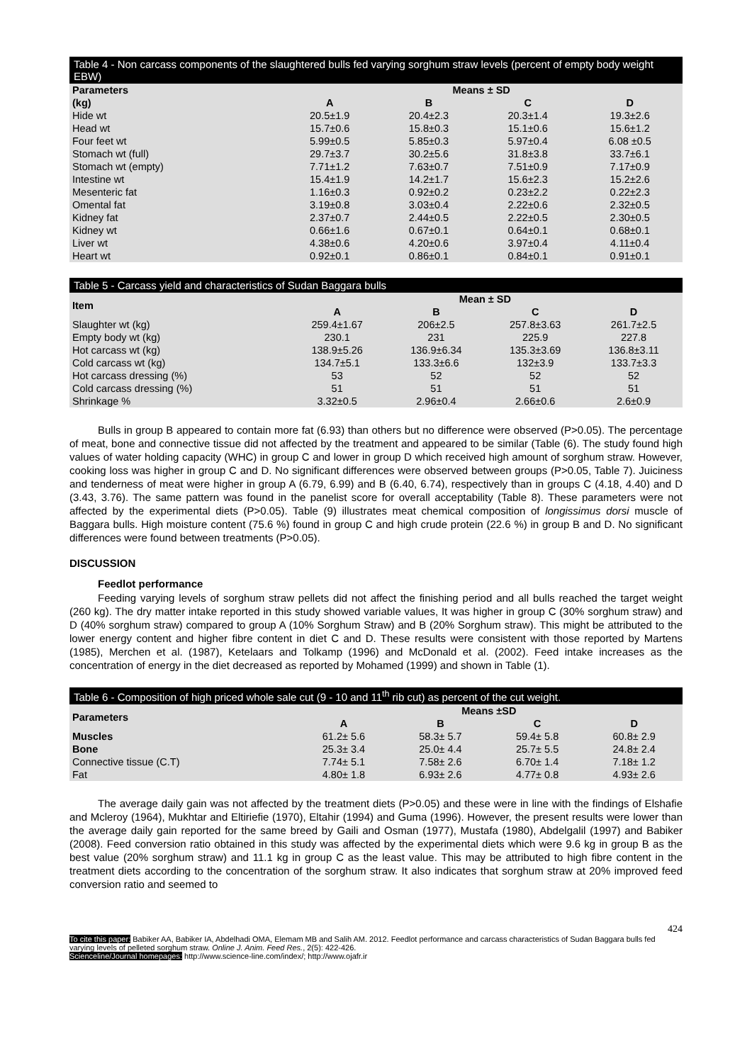Table 4 - Non carcass components of the slaughtered bulls fed varying sorghum straw levels (percent of empty body weight EBW)
| Parameters | Means ± SD | | | |
| --- | --- | --- | --- | --- |
| (kg) | A | B | C | D |
| Hide wt | 20.5±1.9 | 20.4±2.3 | 20.3±1.4 | 19.3±2.6 |
| Head wt | 15.7±0.6 | 15.8±0.3 | 15.1±0.6 | 15.6±1.2 |
| Four feet wt | 5.99±0.5 | 5.85±0.3 | 5.97±0.4 | 6.08 ±0.5 |
| Stomach wt (full) | 29.7±3.7 | 30.2±5.6 | 31.8±3.8 | 33.7±6.1 |
| Stomach wt (empty) | 7.71±1.2 | 7.63±0.7 | 7.51±0.9 | 7.17±0.9 |
| Intestine wt | 15.4±1.9 | 14.2±1.7 | 15.6±2.3 | 15.2±2.6 |
| Mesenteric fat | 1.16±0.3 | 0.92±0.2 | 0.23±2.2 | 0.22±2.3 |
| Omental fat | 3.19±0.8 | 3.03±0.4 | 2.22±0.6 | 2.32±0.5 |
| Kidney fat | 2.37±0.7 | 2.44±0.5 | 2.22±0.5 | 2.30±0.5 |
| Kidney wt | 0.66±1.6 | 0.67±0.1 | 0.64±0.1 | 0.68±0.1 |
| Liver wt | 4.38±0.6 | 4.20±0.6 | 3.97±0.4 | 4.11±0.4 |
| Heart wt | 0.92±0.1 | 0.86±0.1 | 0.84±0.1 | 0.91±0.1 |
Table 5 - Carcass yield and characteristics of Sudan Baggara bulls
| Item | Mean ± SD | | | |
| --- | --- | --- | --- | --- |
| | A | B | C | D |
| Slaughter wt (kg) | 259.4±1.67 | 206±2.5 | 257.8±3.63 | 261.7±2.5 |
| Empty body wt (kg) | 230.1 | 231 | 225.9 | 227.8 |
| Hot carcass wt (kg) | 138.9±5.26 | 136.9±6.34 | 135.3±3.69 | 136.8±3.11 |
| Cold carcass wt (kg) | 134.7±5.1 | 133.3±6.6 | 132±3.9 | 133.7±3.3 |
| Hot carcass dressing (%) | 53 | 52 | 52 | 52 |
| Cold carcass dressing (%) | 51 | 51 | 51 | 51 |
| Shrinkage % | 3.32±0.5 | 2.96±0.4 | 2.66±0.6 | 2.6±0.9 |
Bulls in group B appeared to contain more fat (6.93) than others but no difference were observed (P>0.05). The percentage of meat, bone and connective tissue did not affected by the treatment and appeared to be similar (Table (6). The study found high values of water holding capacity (WHC) in group C and lower in group D which received high amount of sorghum straw. However, cooking loss was higher in group C and D. No significant differences were observed between groups (P>0.05, Table 7). Juiciness and tenderness of meat were higher in group A (6.79, 6.99) and B (6.40, 6.74), respectively than in groups C (4.18, 4.40) and D (3.43, 3.76). The same pattern was found in the panelist score for overall acceptability (Table 8). These parameters were not affected by the experimental diets (P>0.05). Table (9) illustrates meat chemical composition of longissimus dorsi muscle of Baggara bulls. High moisture content (75.6 %) found in group C and high crude protein (22.6 %) in group B and D. No significant differences were found between treatments (P>0.05).
DISCUSSION
Feedlot performance
Feeding varying levels of sorghum straw pellets did not affect the finishing period and all bulls reached the target weight (260 kg). The dry matter intake reported in this study showed variable values, It was higher in group C (30% sorghum straw) and D (40% sorghum straw) compared to group A (10% Sorghum Straw) and B (20% Sorghum straw). This might be attributed to the lower energy content and higher fibre content in diet C and D. These results were consistent with those reported by Martens (1985), Merchen et al. (1987), Ketelaars and Tolkamp (1996) and McDonald et al. (2002). Feed intake increases as the concentration of energy in the diet decreased as reported by Mohamed (1999) and shown in Table (1).
Table 6 - Composition of high priced whole sale cut (9 - 10 and 11<sup>th</sup> rib cut) as percent of the cut weight.
| Parameters | Means ±SD | | | |
| --- | --- | --- | --- | --- |
| | A | B | C | D |
| Muscles | 61.2± 5.6 | 58.3± 5.7 | 59.4± 5.8 | 60.8± 2.9 |
| Bone | 25.3± 3.4 | 25.0± 4.4 | 25.7± 5.5 | 24.8± 2.4 |
| Connective tissue (C.T) | 7.74± 5.1 | 7.58± 2.6 | 6.70± 1.4 | 7.18± 1.2 |
| Fat | 4.80± 1.8 | 6.93± 2.6 | 4.77± 0.8 | 4.93± 2.6 |
The average daily gain was not affected by the treatment diets (P>0.05) and these were in line with the findings of Elshafie and Mcleroy (1964), Mukhtar and Eltiriefie (1970), Eltahir (1994) and Guma (1996). However, the present results were lower than the average daily gain reported for the same breed by Gaili and Osman (1977), Mustafa (1980), Abdelgalil (1997) and Babiker (2008). Feed conversion ratio obtained in this study was affected by the experimental diets which were 9.6 kg in group B as the best value (20% sorghum straw) and 11.1 kg in group C as the least value. This may be attributed to high fibre content in the treatment diets according to the concentration of the sorghum straw. It also indicates that sorghum straw at 20% improved feed conversion ratio and seemed to
424
To cite this paper: Babiker AA, Babiker IA, Abdelhadi OMA, Elemam MB and Salih AM. 2012. Feedlot performance and carcass characteristics of Sudan Baggara bulls fed varying levels of pelleted sorghum straw. Online J. Anim. Feed Res., 2(5): 422-426.
Scienceline/Journal homepages: http://www.science-line.com/index/; http://www.ojafr.ir